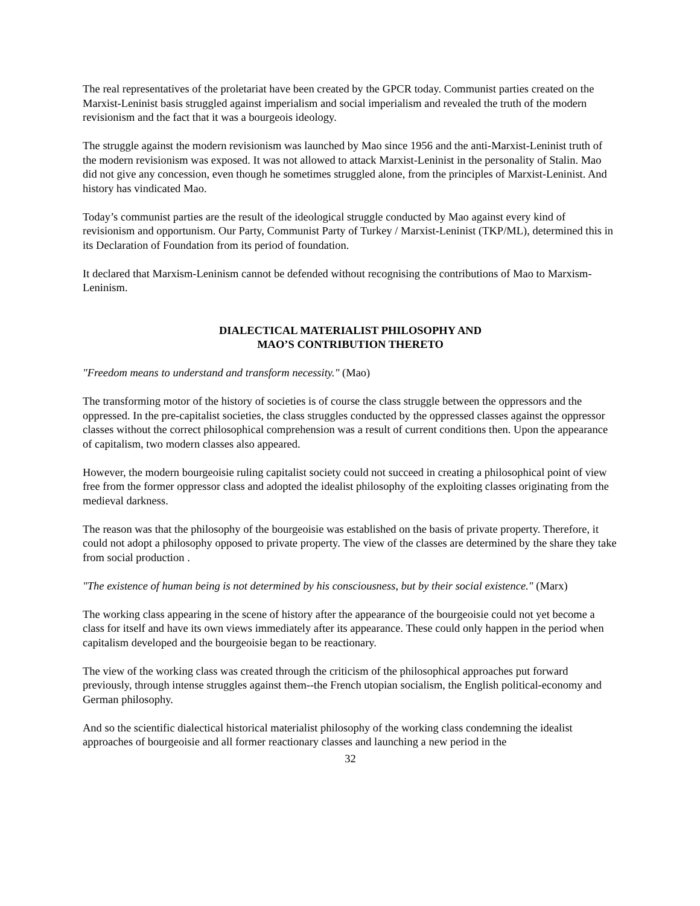The real representatives of the proletariat have been created by the GPCR today. Communist parties created on the Marxist-Leninist basis struggled against imperialism and social imperialism and revealed the truth of the modern revisionism and the fact that it was a bourgeois ideology.
The struggle against the modern revisionism was launched by Mao since 1956 and the anti-Marxist-Leninist truth of the modern revisionism was exposed. It was not allowed to attack Marxist-Leninist in the personality of Stalin. Mao did not give any concession, even though he sometimes struggled alone, from the principles of Marxist-Leninist. And history has vindicated Mao.
Today’s communist parties are the result of the ideological struggle conducted by Mao against every kind of revisionism and opportunism. Our Party, Communist Party of Turkey / Marxist-Leninist (TKP/ML), determined this in its Declaration of Foundation from its period of foundation.
It declared that Marxism-Leninism cannot be defended without recognising the contributions of Mao to Marxism-Leninism.
DIALECTICAL MATERIALIST PHILOSOPHY AND
MAO’S CONTRIBUTION THERETO
"Freedom means to understand and transform necessity." (Mao)
The transforming motor of the history of societies is of course the class struggle between the oppressors and the oppressed. In the pre-capitalist societies, the class struggles conducted by the oppressed classes against the oppressor classes without the correct philosophical comprehension was a result of current conditions then. Upon the appearance of capitalism, two modern classes also appeared.
However, the modern bourgeoisie ruling capitalist society could not succeed in creating a philosophical point of view free from the former oppressor class and adopted the idealist philosophy of the exploiting classes originating from the medieval darkness.
The reason was that the philosophy of the bourgeoisie was established on the basis of private property. Therefore, it could not adopt a philosophy opposed to private property. The view of the classes are determined by the share they take from social production .
"The existence of human being is not determined by his consciousness, but by their social existence." (Marx)
The working class appearing in the scene of history after the appearance of the bourgeoisie could not yet become a class for itself and have its own views immediately after its appearance. These could only happen in the period when capitalism developed and the bourgeoisie began to be reactionary.
The view of the working class was created through the criticism of the philosophical approaches put forward previously, through intense struggles against them--the French utopian socialism, the English political-economy and German philosophy.
And so the scientific dialectical historical materialist philosophy of the working class condemning the idealist approaches of bourgeoisie and all former reactionary classes and launching a new period in the
32